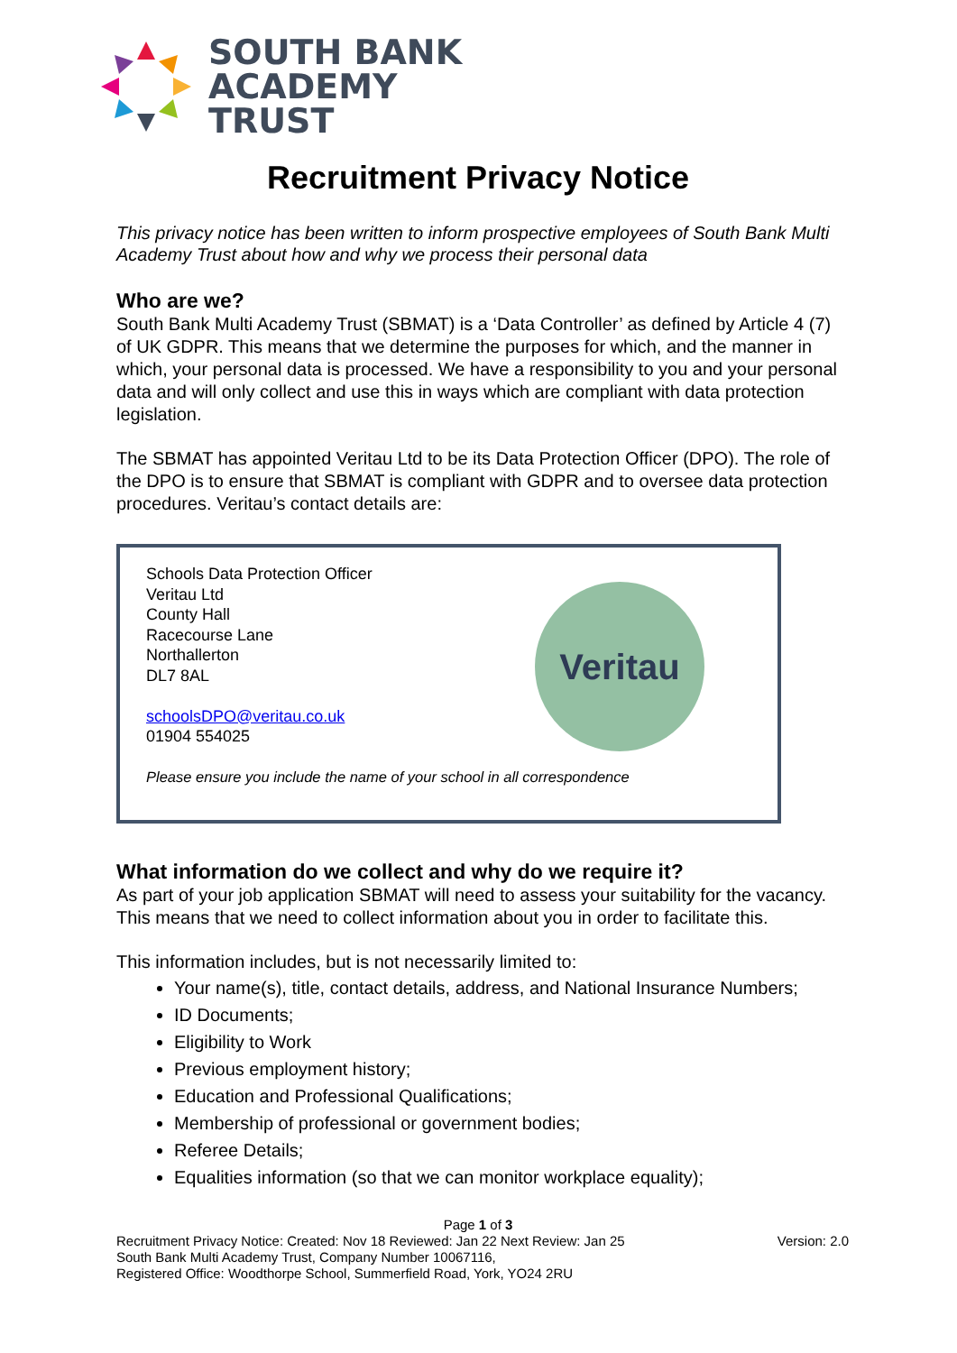SOUTH BANK
ACADEMY
TRUST
Recruitment Privacy Notice
This privacy notice has been written to inform prospective employees of South Bank Multi Academy Trust about how and why we process their personal data
Who are we?
South Bank Multi Academy Trust (SBMAT) is a ‘Data Controller’ as defined by Article 4 (7) of UK GDPR. This means that we determine the purposes for which, and the manner in which, your personal data is processed. We have a responsibility to you and your personal data and will only collect and use this in ways which are compliant with data protection legislation.
The SBMAT has appointed Veritau Ltd to be its Data Protection Officer (DPO). The role of the DPO is to ensure that SBMAT is compliant with GDPR and to oversee data protection procedures. Veritau’s contact details are:
Schools Data Protection Officer
Veritau Ltd
County Hall
Racecourse Lane
Northallerton
DL7 8AL
schoolsDPO@veritau.co.uk
01904 554025
Please ensure you include the name of your school in all correspondence
Veritau
What information do we collect and why do we require it?
As part of your job application SBMAT will need to assess your suitability for the vacancy. This means that we need to collect information about you in order to facilitate this.
This information includes, but is not necessarily limited to:
Your name(s), title, contact details, address, and National Insurance Numbers;
ID Documents;
Eligibility to Work
Previous employment history;
Education and Professional Qualifications;
Membership of professional or government bodies;
Referee Details;
Equalities information (so that we can monitor workplace equality);
Page 1 of 3
Recruitment Privacy Notice: Created: Nov 18 Reviewed: Jan 22 Next Review: Jan 25 Version: 2.0
South Bank Multi Academy Trust, Company Number 10067116,
Registered Office: Woodthorpe School, Summerfield Road, York, YO24 2RU